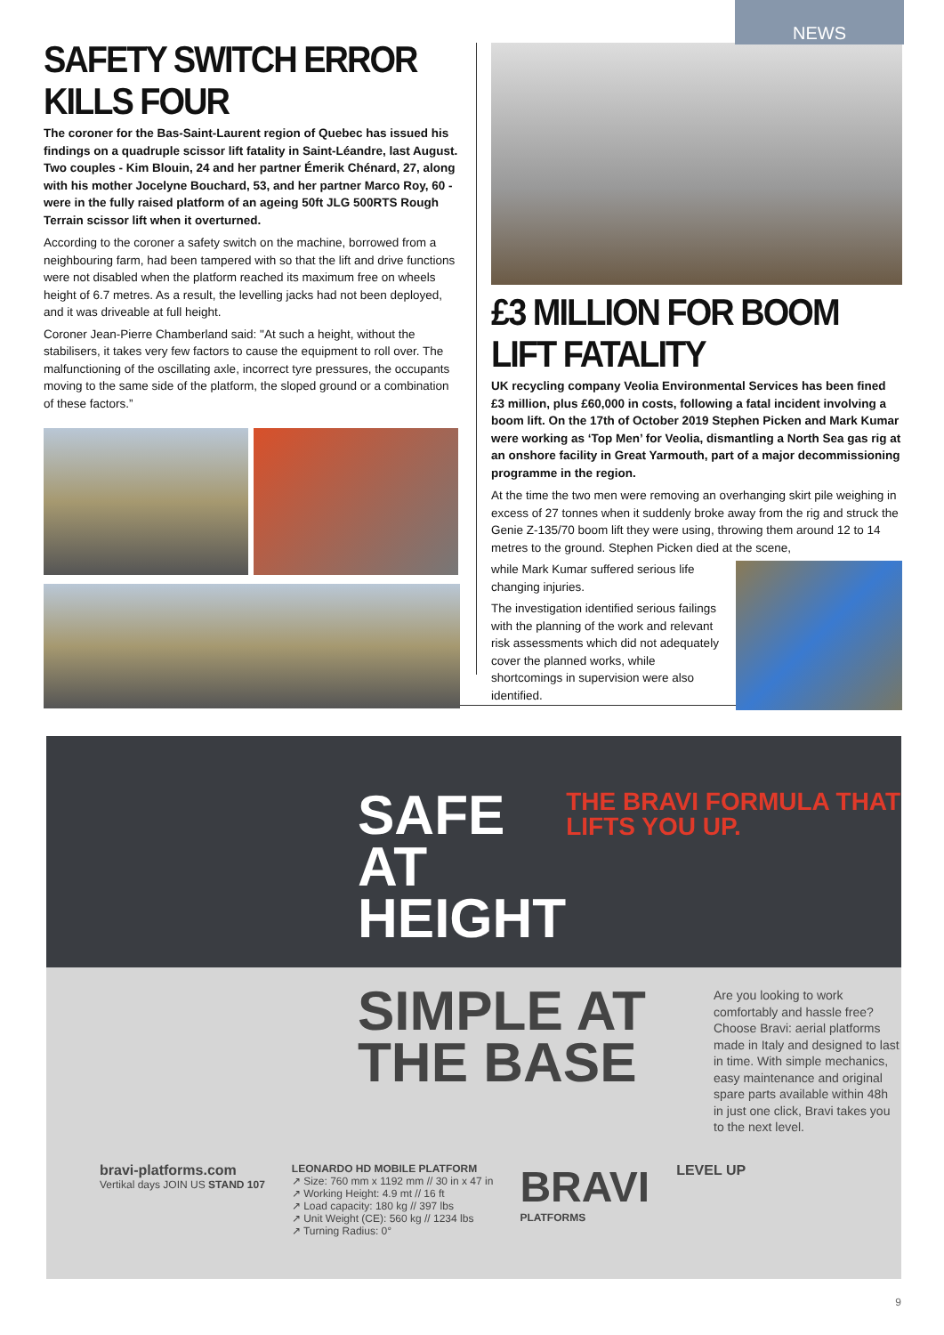NEWS
SAFETY SWITCH ERROR KILLS FOUR
The coroner for the Bas-Saint-Laurent region of Quebec has issued his findings on a quadruple scissor lift fatality in Saint-Léandre, last August. Two couples - Kim Blouin, 24 and her partner Émerik Chénard, 27, along with his mother Jocelyne Bouchard, 53, and her partner Marco Roy, 60 - were in the fully raised platform of an ageing 50ft JLG 500RTS Rough Terrain scissor lift when it overturned.
According to the coroner a safety switch on the machine, borrowed from a neighbouring farm, had been tampered with so that the lift and drive functions were not disabled when the platform reached its maximum free on wheels height of 6.7 metres. As a result, the levelling jacks had not been deployed, and it was driveable at full height.
Coroner Jean-Pierre Chamberland said: "At such a height, without the stabilisers, it takes very few factors to cause the equipment to roll over. The malfunctioning of the oscillating axle, incorrect tyre pressures, the occupants moving to the same side of the platform, the sloped ground or a combination of these factors.”
£3 MILLION FOR BOOM LIFT FATALITY
UK recycling company Veolia Environmental Services has been fined £3 million, plus £60,000 in costs, following a fatal incident involving a boom lift. On the 17th of October 2019 Stephen Picken and Mark Kumar were working as ‘Top Men’ for Veolia, dismantling a North Sea gas rig at an onshore facility in Great Yarmouth, part of a major decommissioning programme in the region.
At the time the two men were removing an overhanging skirt pile weighing in excess of 27 tonnes when it suddenly broke away from the rig and struck the Genie Z-135/70 boom lift they were using, throwing them around 12 to 14 metres to the ground. Stephen Picken died at the scene,
while Mark Kumar suffered serious life changing injuries.
The investigation identified serious failings with the planning of the work and relevant risk assessments which did not adequately cover the planned works, while shortcomings in supervision were also identified.
SAFE AT HEIGHT
THE BRAVI FORMULA THAT LIFTS YOU UP.
SIMPLE AT THE BASE
Are you looking to work comfortably and hassle free? Choose Bravi: aerial platforms made in Italy and designed to last in time. With simple mechanics, easy maintenance and original spare parts available within 48h in just one click, Bravi takes you to the next level.
bravi-platforms.com
Vertikal days JOIN US STAND 107
LEONARDO HD MOBILE PLATFORM
↗ Size: 760 mm x 1192 mm // 30 in x 47 in
↗ Working Height: 4.9 mt // 16 ft
↗ Load capacity: 180 kg // 397 lbs
↗ Unit Weight (CE): 560 kg // 1234 lbs
↗ Turning Radius: 0°
BRAVI
PLATFORMS
LEVEL UP
9